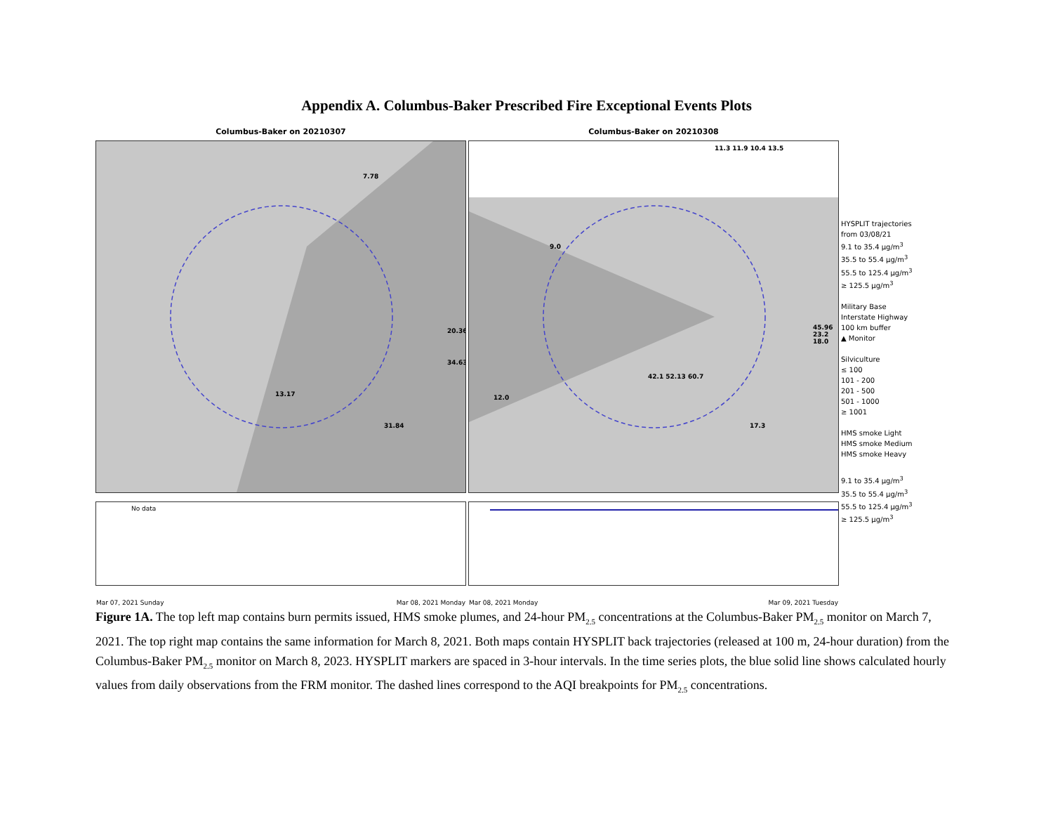Appendix A. Columbus-Baker Prescribed Fire Exceptional Events Plots
Columbus-Baker on 20210307
7.78
20.36
34.63
13.17
31.84
No data
Mar 07, 2021 Sunday Mar 08, 2021 Monday
Columbus-Baker on 20210308
11.3 11.9 10.4 13.5
9.0
45.96 23.2 18.0
12.0
42.1 52.13 60.7
17.3
Mar 08, 2021 Monday Mar 09, 2021 Tuesday
HYSPLIT trajectories
from 03/08/21
9.1 to 35.4 μg/m<sup>3</sup>
35.5 to 55.4 μg/m<sup>3</sup>
55.5 to 125.4 μg/m<sup>3</sup>
≥ 125.5 μg/m<sup>3</sup>
Military Base
Interstate Highway
100 km buffer
▲ Monitor
Silviculture
≤ 100
101 - 200
201 - 500
501 - 1000
≥ 1001
HMS smoke Light
HMS smoke Medium
HMS smoke Heavy
9.1 to 35.4 μg/m<sup>3</sup>
35.5 to 55.4 μg/m<sup>3</sup>
55.5 to 125.4 μg/m<sup>3</sup>
≥ 125.5 μg/m<sup>3</sup>
Figure 1A. The top left map contains burn permits issued, HMS smoke plumes, and 24-hour PM<sub>2.5</sub> concentrations at the Columbus-Baker PM<sub>2.5</sub> monitor on March 7, 2021. The top right map contains the same information for March 8, 2021. Both maps contain HYSPLIT back trajectories (released at 100 m, 24-hour duration) from the Columbus-Baker PM<sub>2.5</sub> monitor on March 8, 2023. HYSPLIT markers are spaced in 3-hour intervals. In the time series plots, the blue solid line shows calculated hourly values from daily observations from the FRM monitor. The dashed lines correspond to the AQI breakpoints for PM<sub>2.5</sub> concentrations.